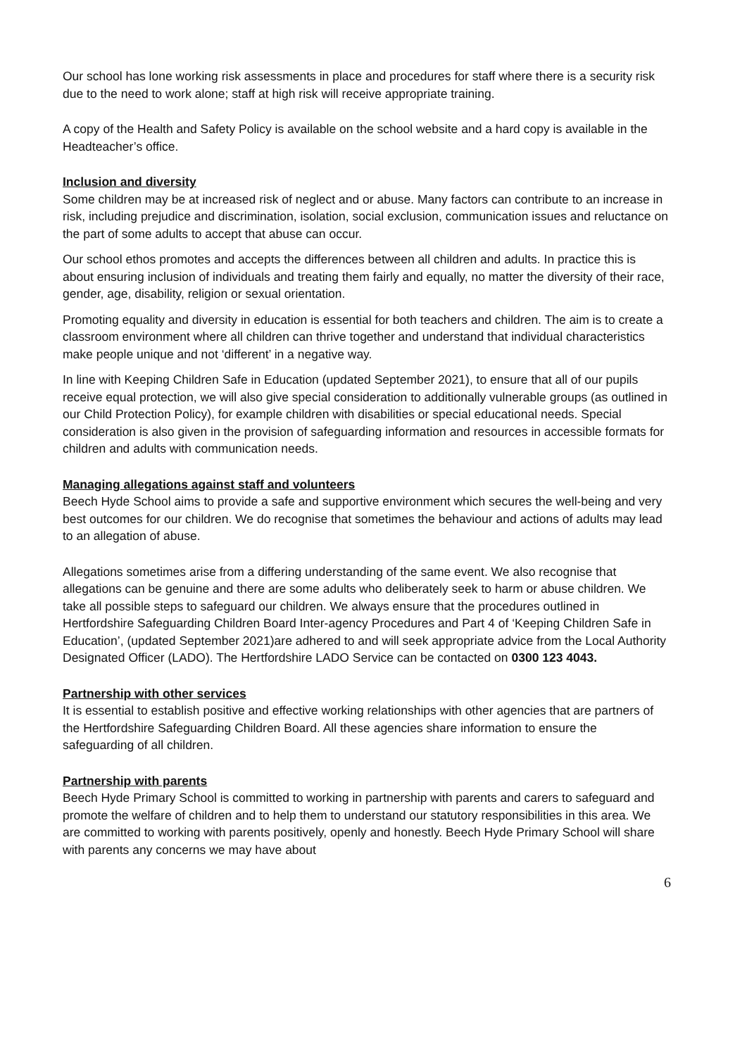Our school has lone working risk assessments in place and procedures for staff where there is a security risk due to the need to work alone; staff at high risk will receive appropriate training.
A copy of the Health and Safety Policy is available on the school website and a hard copy is available in the Headteacher’s office.
Inclusion and diversity
Some children may be at increased risk of neglect and or abuse. Many factors can contribute to an increase in risk, including prejudice and discrimination, isolation, social exclusion, communication issues and reluctance on the part of some adults to accept that abuse can occur.
Our school ethos promotes and accepts the differences between all children and adults. In practice this is about ensuring inclusion of individuals and treating them fairly and equally, no matter the diversity of their race, gender, age, disability, religion or sexual orientation.
Promoting equality and diversity in education is essential for both teachers and children. The aim is to create a classroom environment where all children can thrive together and understand that individual characteristics make people unique and not ‘different’ in a negative way.
In line with Keeping Children Safe in Education (updated September 2021), to ensure that all of our pupils receive equal protection, we will also give special consideration to additionally vulnerable groups (as outlined in our Child Protection Policy), for example children with disabilities or special educational needs. Special consideration is also given in the provision of safeguarding information and resources in accessible formats for children and adults with communication needs.
Managing allegations against staff and volunteers
Beech Hyde School aims to provide a safe and supportive environment which secures the well-being and very best outcomes for our children. We do recognise that sometimes the behaviour and actions of adults may lead to an allegation of abuse.
Allegations sometimes arise from a differing understanding of the same event. We also recognise that allegations can be genuine and there are some adults who deliberately seek to harm or abuse children. We take all possible steps to safeguard our children. We always ensure that the procedures outlined in Hertfordshire Safeguarding Children Board Inter-agency Procedures and Part 4 of ‘Keeping Children Safe in Education’, (updated September 2021)are adhered to and will seek appropriate advice from the Local Authority Designated Officer (LADO). The Hertfordshire LADO Service can be contacted on 0300 123 4043.
Partnership with other services
It is essential to establish positive and effective working relationships with other agencies that are partners of the Hertfordshire Safeguarding Children Board. All these agencies share information to ensure the safeguarding of all children.
Partnership with parents
Beech Hyde Primary School is committed to working in partnership with parents and carers to safeguard and promote the welfare of children and to help them to understand our statutory responsibilities in this area. We are committed to working with parents positively, openly and honestly. Beech Hyde Primary School will share with parents any concerns we may have about
6